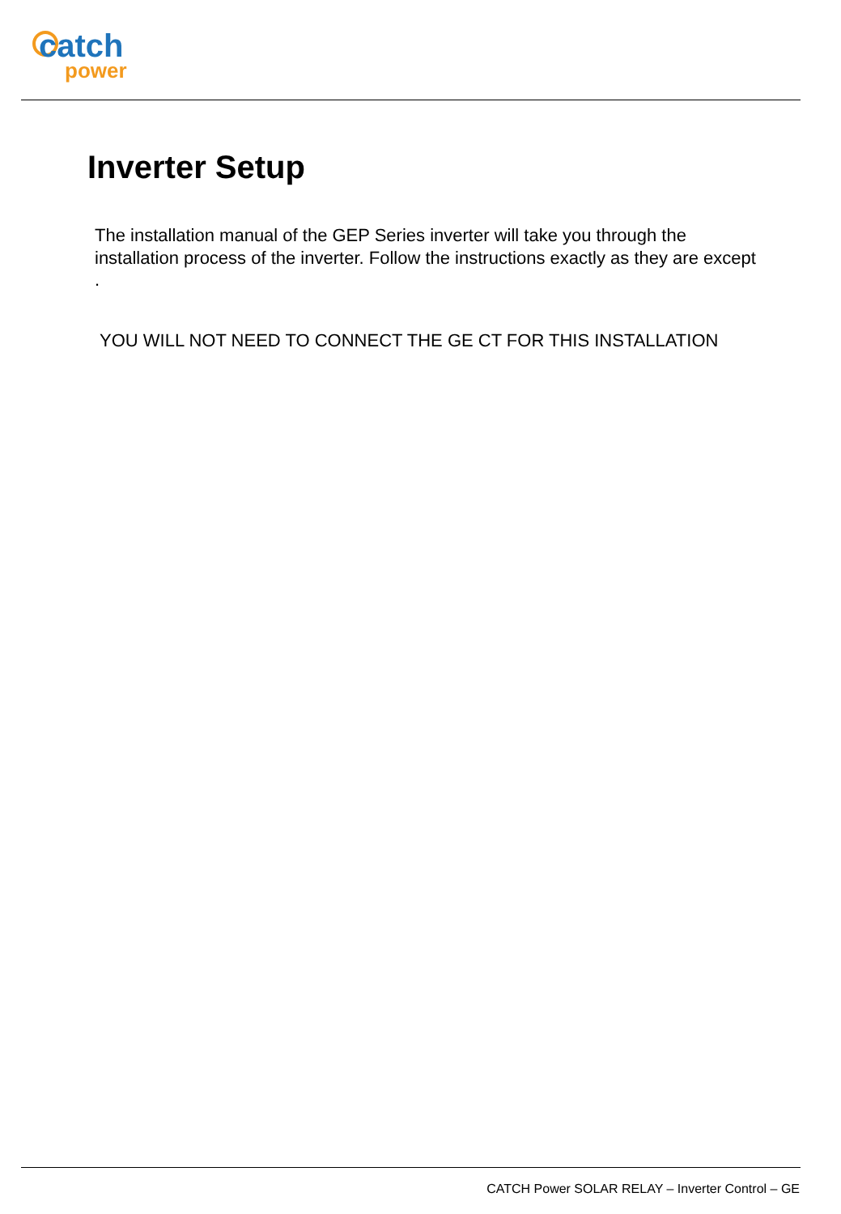catch
power
Inverter Setup
The installation manual of the GEP Series inverter will take you through the installation process of the inverter. Follow the instructions exactly as they are except .
YOU WILL NOT NEED TO CONNECT THE GE CT FOR THIS INSTALLATION
CATCH Power SOLAR RELAY – Inverter Control – GE